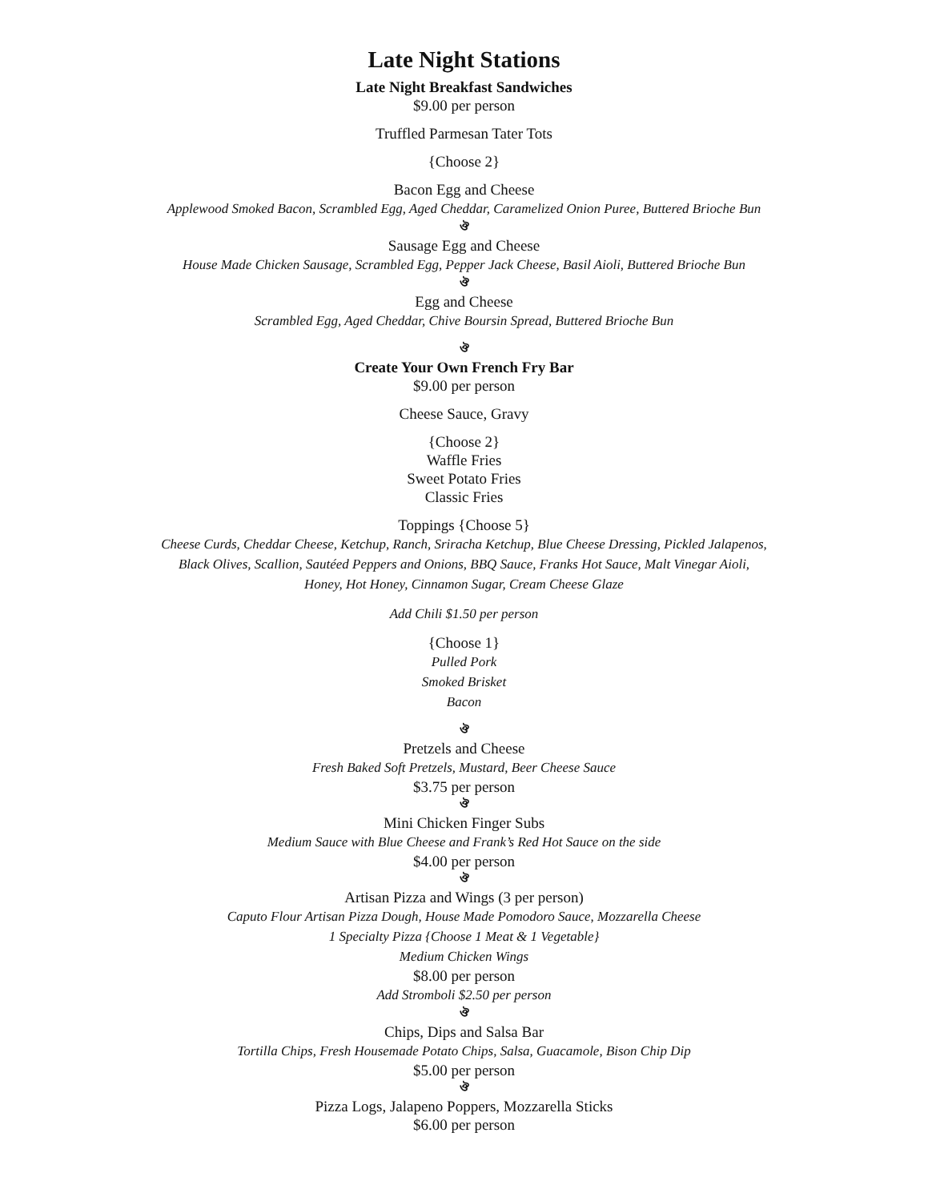Late Night Stations
Late Night Breakfast Sandwiches
$9.00 per person
Truffled Parmesan Tater Tots
{Choose 2}
Bacon Egg and Cheese
Applewood Smoked Bacon, Scrambled Egg, Aged Cheddar, Caramelized Onion Puree, Buttered Brioche Bun
ঔ
Sausage Egg and Cheese
House Made Chicken Sausage, Scrambled Egg, Pepper Jack Cheese, Basil Aioli, Buttered Brioche Bun
ঔ
Egg and Cheese
Scrambled Egg, Aged Cheddar, Chive Boursin Spread, Buttered Brioche Bun
ঔ
Create Your Own French Fry Bar
$9.00 per person
Cheese Sauce, Gravy
{Choose 2}
Waffle Fries
Sweet Potato Fries
Classic Fries
Toppings {Choose 5}
Cheese Curds, Cheddar Cheese, Ketchup, Ranch, Sriracha Ketchup, Blue Cheese Dressing, Pickled Jalapenos,
Black Olives, Scallion, Sautéed Peppers and Onions, BBQ Sauce, Franks Hot Sauce, Malt Vinegar Aioli,
Honey, Hot Honey, Cinnamon Sugar, Cream Cheese Glaze
Add Chili $1.50 per person
{Choose 1}
Pulled Pork
Smoked Brisket
Bacon
ঔ
Pretzels and Cheese
Fresh Baked Soft Pretzels, Mustard, Beer Cheese Sauce
$3.75 per person
ঔ
Mini Chicken Finger Subs
Medium Sauce with Blue Cheese and Frank’s Red Hot Sauce on the side
$4.00 per person
ঔ
Artisan Pizza and Wings (3 per person)
Caputo Flour Artisan Pizza Dough, House Made Pomodoro Sauce, Mozzarella Cheese
1 Specialty Pizza {Choose 1 Meat & 1 Vegetable}
Medium Chicken Wings
$8.00 per person
Add Stromboli $2.50 per person
ঔ
Chips, Dips and Salsa Bar
Tortilla Chips, Fresh Housemade Potato Chips, Salsa, Guacamole, Bison Chip Dip
$5.00 per person
ঔ
Pizza Logs, Jalapeno Poppers, Mozzarella Sticks
$6.00 per person